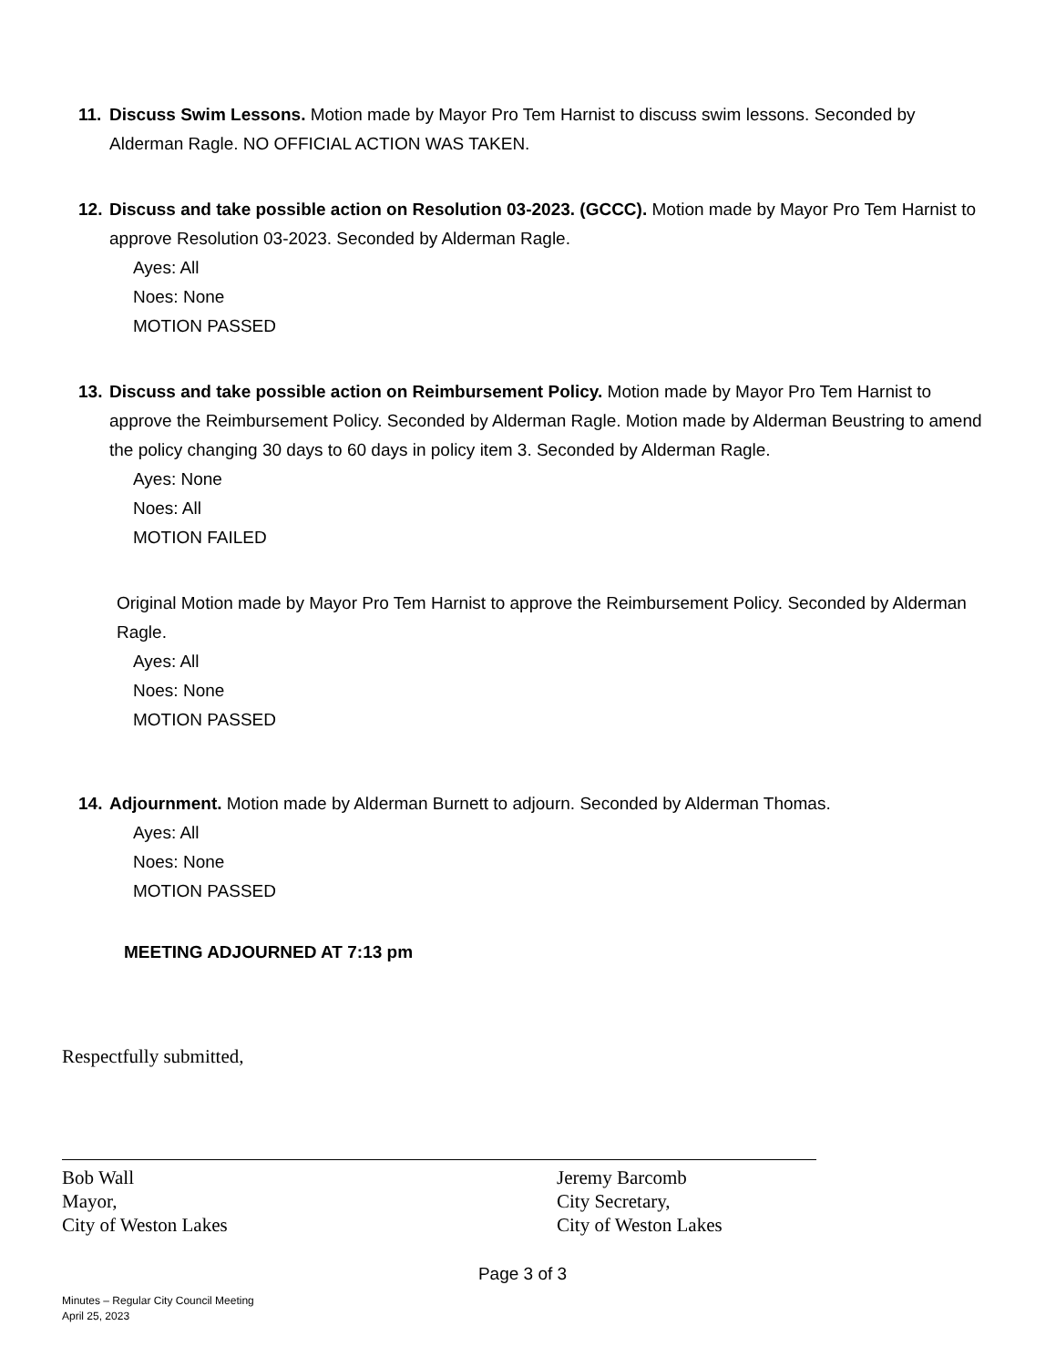11.
Discuss Swim Lessons. Motion made by Mayor Pro Tem Harnist to discuss swim lessons. Seconded by Alderman Ragle. NO OFFICIAL ACTION WAS TAKEN.
12.
Discuss and take possible action on Resolution 03-2023. (GCCC). Motion made by Mayor Pro Tem Harnist to approve Resolution 03-2023. Seconded by Alderman Ragle.
Ayes: All
Noes: None
MOTION PASSED
13.
Discuss and take possible action on Reimbursement Policy. Motion made by Mayor Pro Tem Harnist to approve the Reimbursement Policy. Seconded by Alderman Ragle. Motion made by Alderman Beustring to amend the policy changing 30 days to 60 days in policy item 3. Seconded by Alderman Ragle.
Ayes: None
Noes: All
MOTION FAILED
Original Motion made by Mayor Pro Tem Harnist to approve the Reimbursement Policy. Seconded by Alderman Ragle.
Ayes: All
Noes: None
MOTION PASSED
14.
Adjournment. Motion made by Alderman Burnett to adjourn. Seconded by Alderman Thomas.
Ayes: All
Noes: None
MOTION PASSED
MEETING ADJOURNED AT 7:13 pm
Respectfully submitted,
Bob Wall
Mayor,
City of Weston Lakes
Jeremy Barcomb
City Secretary,
City of Weston Lakes
Page 3 of 3
Minutes – Regular City Council Meeting
April 25, 2023